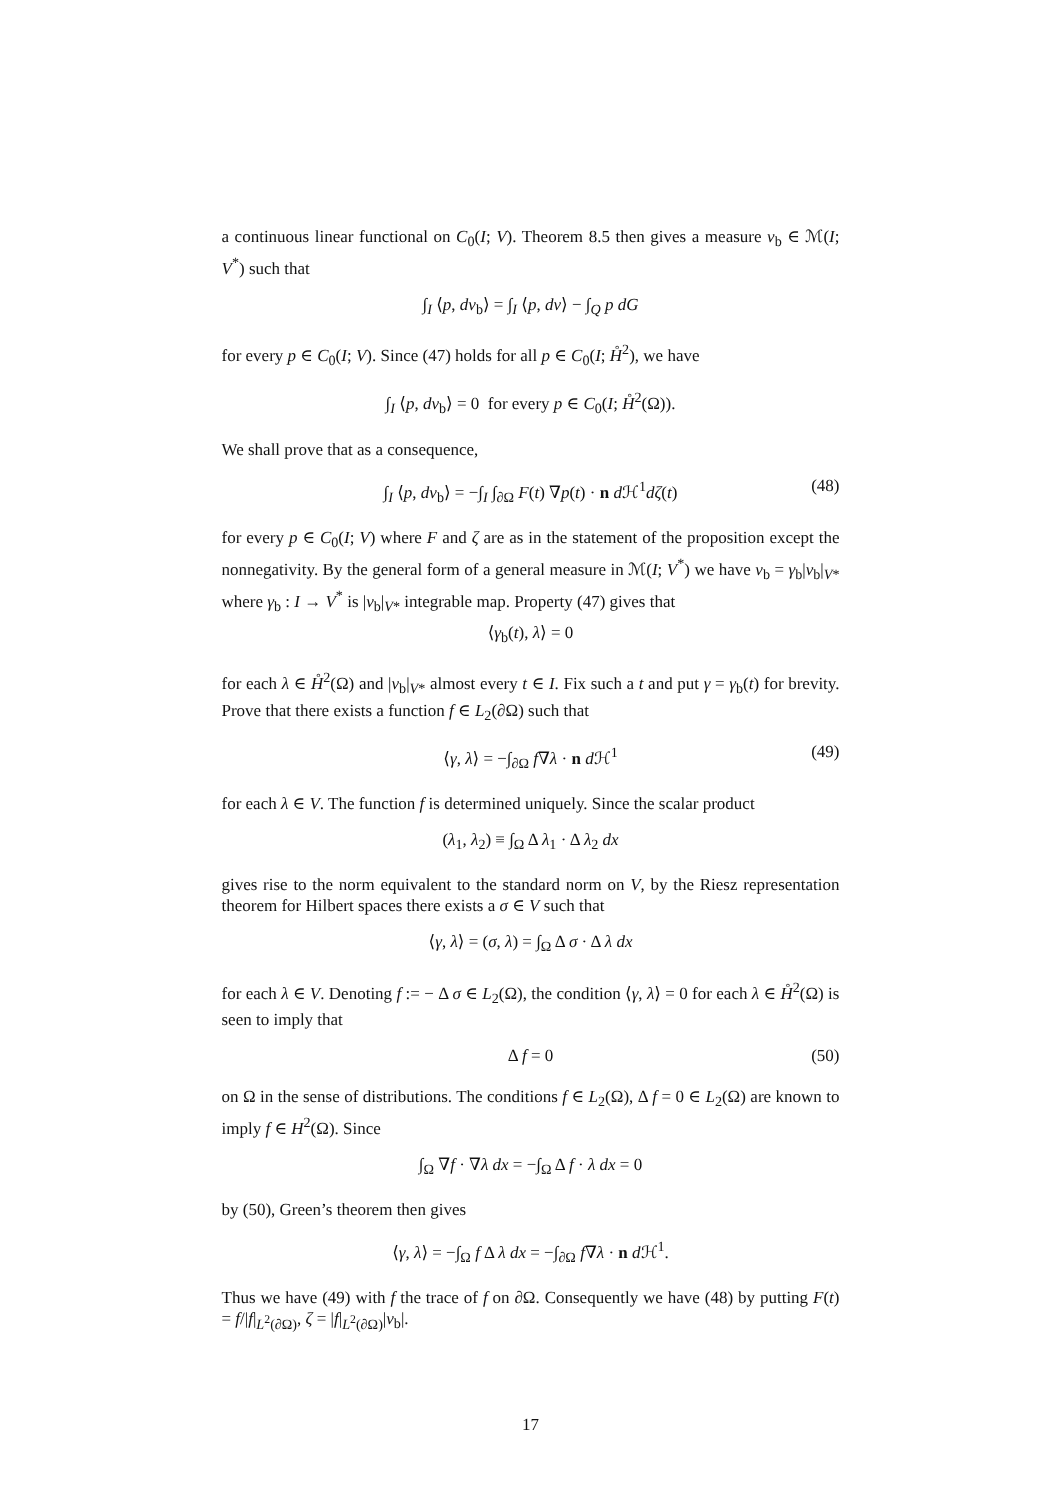a continuous linear functional on C<sub>0</sub>(I; V). Theorem 8.5 then gives a measure ν<sub>b</sub> ∈ ℳ(I; V<sup>*</sup>) such that
∫<sub>I</sub> ⟨p, dν<sub>b</sub>⟩ = ∫<sub>I</sub> ⟨p, dν⟩ − ∫<sub>Q</sub> p dG
for every p ∈ C<sub>0</sub>(I; V). Since (47) holds for all p ∈ C<sub>0</sub>(I; H̊<sup>2</sup>), we have
∫<sub>I</sub> ⟨p, dν<sub>b</sub>⟩ = 0 for every p ∈ C<sub>0</sub>(I; H̊<sup>2</sup>(Ω)).
We shall prove that as a consequence,
∫<sub>I</sub> ⟨p, dν<sub>b</sub>⟩ = −∫<sub>I</sub> ∫<sub>∂Ω</sub> F(t) ∇p(t) · n d ℋ<sup>1</sup>dζ(t) (48)
for every p ∈ C<sub>0</sub>(I; V) where F and ζ are as in the statement of the proposition except the nonnegativity. By the general form of a general measure in ℳ(I; V<sup>*</sup>) we have ν<sub>b</sub> = γ<sub>b</sub>|ν<sub>b</sub>|<sub>V*</sub> where γ<sub>b</sub> : I → V<sup>*</sup> is |ν<sub>b</sub>|<sub>V*</sub> integrable map. Property (47) gives that
⟨γ<sub>b</sub>(t), λ⟩ = 0
for each λ ∈ H̊<sup>2</sup>(Ω) and |ν<sub>b</sub>|<sub>V*</sub> almost every t ∈ I. Fix such a t and put γ = γ<sub>b</sub>(t) for brevity. Prove that there exists a function f ∈ L<sub>2</sub>(∂Ω) such that
⟨γ, λ⟩ = −∫<sub>∂Ω</sub> f∇λ · n d ℋ<sup>1</sup> (49)
for each λ ∈ V. The function f is determined uniquely. Since the scalar product
(λ<sub>1</sub>, λ<sub>2</sub>) ≡ ∫<sub>Ω</sub> Δ λ<sub>1</sub> · Δ λ<sub>2</sub> dx
gives rise to the norm equivalent to the standard norm on V, by the Riesz representation theorem for Hilbert spaces there exists a σ ∈ V such that
⟨γ, λ⟩ = (σ, λ) = ∫<sub>Ω</sub> Δ σ · Δ λ dx
for each λ ∈ V. Denoting f := − Δ σ ∈ L<sub>2</sub>(Ω), the condition ⟨γ, λ⟩ = 0 for each λ ∈ H̊<sup>2</sup>(Ω) is seen to imply that
Δ f = 0 (50)
on Ω in the sense of distributions. The conditions f ∈ L<sub>2</sub>(Ω), Δ f = 0 ∈ L<sub>2</sub>(Ω) are known to imply f ∈ H<sup>2</sup>(Ω). Since
∫<sub>Ω</sub> ∇f · ∇λ dx = −∫<sub>Ω</sub> Δ f · λ dx = 0
by (50), Green’s theorem then gives
⟨γ, λ⟩ = −∫<sub>Ω</sub> f Δ λ dx = −∫<sub>∂Ω</sub> f∇λ · n d ℋ<sup>1</sup>.
Thus we have (49) with f the trace of f on ∂Ω. Consequently we have (48) by putting F(t) = f/|f|<sub>L<sup>2</sup>(∂Ω)</sub>, ζ = |f|<sub>L<sup>2</sup>(∂Ω)</sub>|ν<sub>b</sub>|.
17